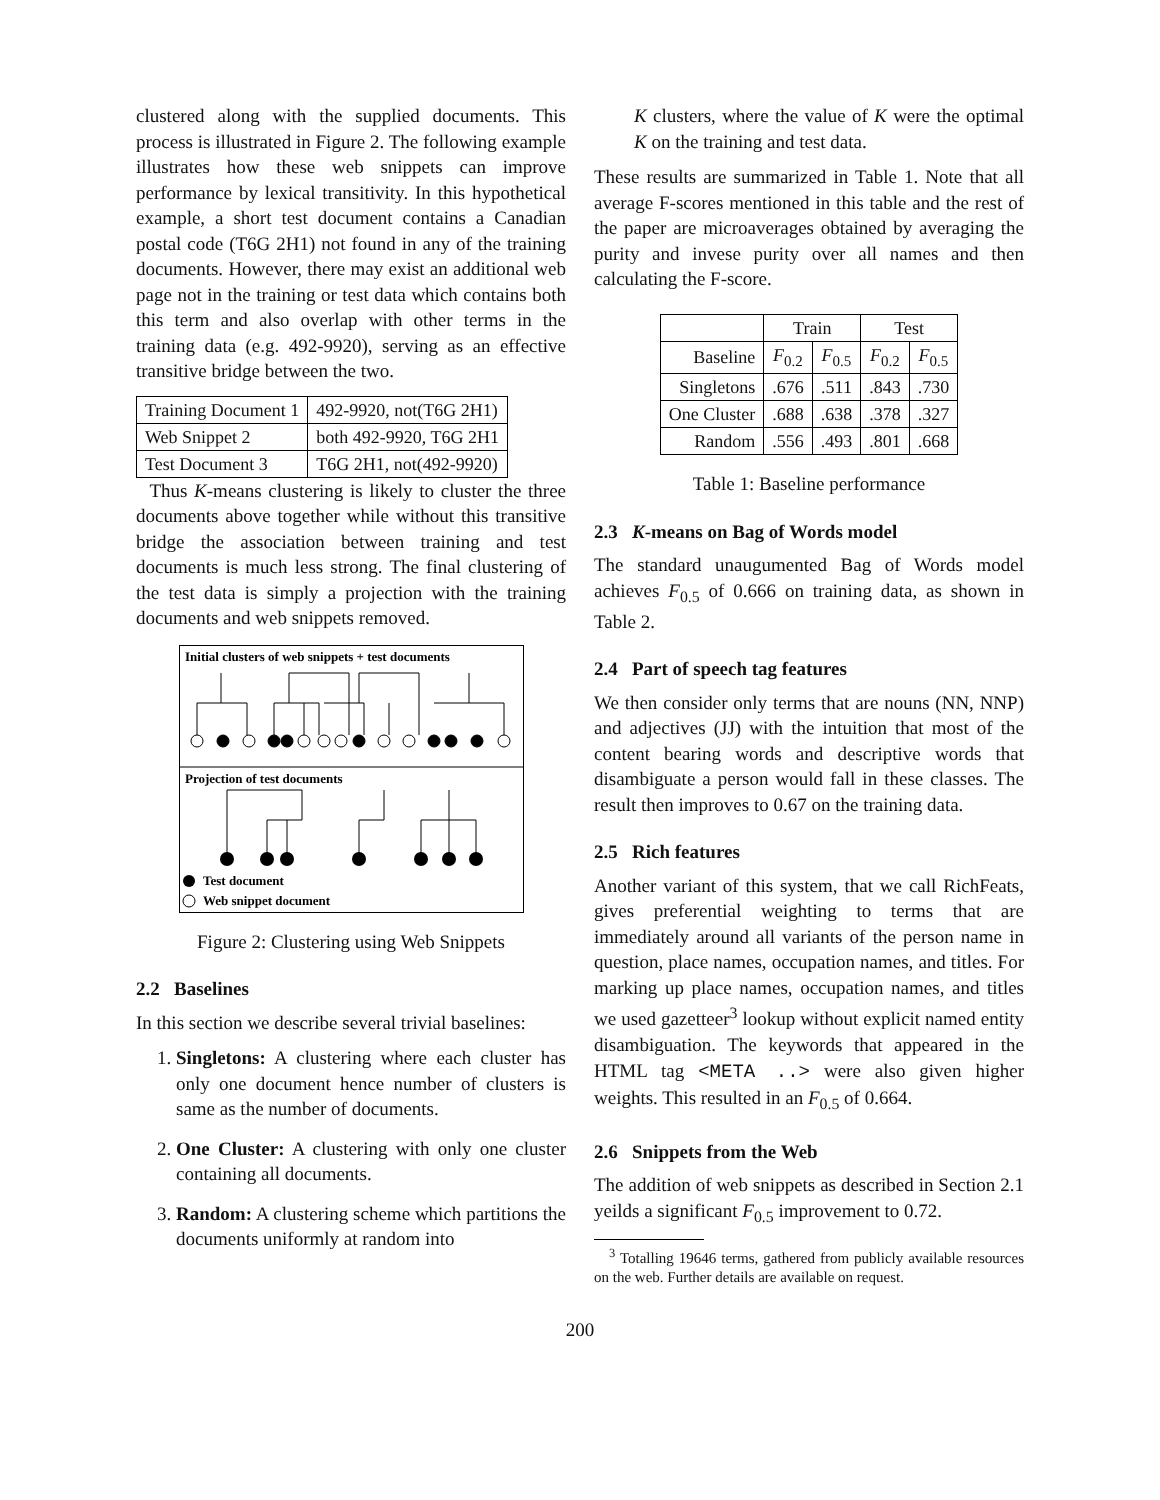clustered along with the supplied documents. This process is illustrated in Figure 2. The following example illustrates how these web snippets can improve performance by lexical transitivity. In this hypothetical example, a short test document contains a Canadian postal code (T6G 2H1) not found in any of the training documents. However, there may exist an additional web page not in the training or test data which contains both this term and also overlap with other terms in the training data (e.g. 492-9920), serving as an effective transitive bridge between the two.
| Training Document 1 | 492-9920, not(T6G 2H1) |
| Web Snippet 2 | both 492-9920, T6G 2H1 |
| Test Document 3 | T6G 2H1, not(492-9920) |
Thus K-means clustering is likely to cluster the three documents above together while without this transitive bridge the association between training and test documents is much less strong. The final clustering of the test data is simply a projection with the training documents and web snippets removed.
Initial clusters of web snippets + test documents
Projection of test documents
Test document
Web snippet document
Figure 2: Clustering using Web Snippets
2.2 Baselines
In this section we describe several trivial baselines:
1. Singletons: A clustering where each cluster has only one document hence number of clusters is same as the number of documents.
2. One Cluster: A clustering with only one cluster containing all documents.
3. Random: A clustering scheme which partitions the documents uniformly at random into
K clusters, where the value of K were the optimal K on the training and test data.
These results are summarized in Table 1. Note that all average F-scores mentioned in this table and the rest of the paper are microaverages obtained by averaging the purity and invese purity over all names and then calculating the F-score.
| | Train | | Test | |
| --- | --- | --- | --- | --- |
| Baseline | F<sub>0.2</sub> | F<sub>0.5</sub> | F<sub>0.2</sub> | F<sub>0.5</sub> |
| Singletons | .676 | .511 | .843 | .730 |
| One Cluster | .688 | .638 | .378 | .327 |
| Random | .556 | .493 | .801 | .668 |
Table 1: Baseline performance
2.3 K-means on Bag of Words model
The standard unaugumented Bag of Words model achieves F<sub>0.5</sub> of 0.666 on training data, as shown in Table 2.
2.4 Part of speech tag features
We then consider only terms that are nouns (NN, NNP) and adjectives (JJ) with the intuition that most of the content bearing words and descriptive words that disambiguate a person would fall in these classes. The result then improves to 0.67 on the training data.
2.5 Rich features
Another variant of this system, that we call RichFeats, gives preferential weighting to terms that are immediately around all variants of the person name in question, place names, occupation names, and titles. For marking up place names, occupation names, and titles we used gazetteer<sup>3</sup> lookup without explicit named entity disambiguation. The keywords that appeared in the HTML tag <META ..> were also given higher weights. This resulted in an F<sub>0.5</sub> of 0.664.
2.6 Snippets from the Web
The addition of web snippets as described in Section 2.1 yeilds a significant F<sub>0.5</sub> improvement to 0.72.
<sup>3</sup> Totalling 19646 terms, gathered from publicly available resources on the web. Further details are available on request.
200